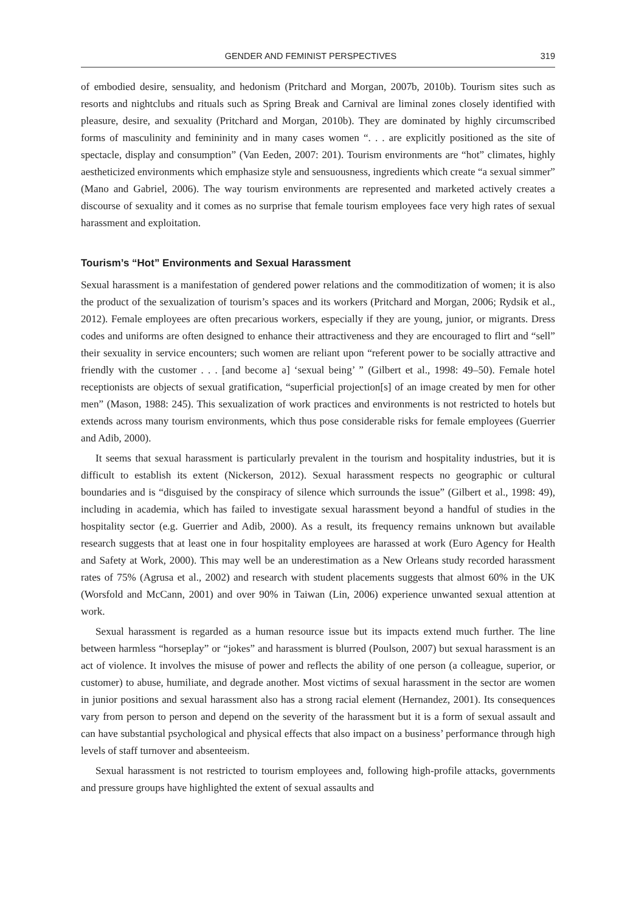GENDER AND FEMINIST PERSPECTIVES 319
of embodied desire, sensuality, and hedonism (Pritchard and Morgan, 2007b, 2010b). Tourism sites such as resorts and nightclubs and rituals such as Spring Break and Carnival are liminal zones closely identified with pleasure, desire, and sexuality (Pritchard and Morgan, 2010b). They are dominated by highly circumscribed forms of masculinity and femininity and in many cases women “. . . are explicitly positioned as the site of spectacle, display and consumption” (Van Eeden, 2007: 201). Tourism environments are “hot” climates, highly aestheticized environments which emphasize style and sensuousness, ingredients which create “a sexual simmer” (Mano and Gabriel, 2006). The way tourism environments are represented and marketed actively creates a discourse of sexuality and it comes as no surprise that female tourism employees face very high rates of sexual harassment and exploitation.
Tourism’s “Hot” Environments and Sexual Harassment
Sexual harassment is a manifestation of gendered power relations and the commoditization of women; it is also the product of the sexualization of tourism’s spaces and its workers (Pritchard and Morgan, 2006; Rydsik et al., 2012). Female employees are often precarious workers, especially if they are young, junior, or migrants. Dress codes and uniforms are often designed to enhance their attractiveness and they are encouraged to flirt and “sell” their sexuality in service encounters; such women are reliant upon “referent power to be socially attractive and friendly with the customer . . . [and become a] ‘sexual being’ ” (Gilbert et al., 1998: 49–50). Female hotel receptionists are objects of sexual gratification, “superficial projection[s] of an image created by men for other men” (Mason, 1988: 245). This sexualization of work practices and environments is not restricted to hotels but extends across many tourism environments, which thus pose considerable risks for female employees (Guerrier and Adib, 2000).
It seems that sexual harassment is particularly prevalent in the tourism and hospitality industries, but it is difficult to establish its extent (Nickerson, 2012). Sexual harassment respects no geographic or cultural boundaries and is “disguised by the conspiracy of silence which surrounds the issue” (Gilbert et al., 1998: 49), including in academia, which has failed to investigate sexual harassment beyond a handful of studies in the hospitality sector (e.g. Guerrier and Adib, 2000). As a result, its frequency remains unknown but available research suggests that at least one in four hospitality employees are harassed at work (Euro Agency for Health and Safety at Work, 2000). This may well be an underestimation as a New Orleans study recorded harassment rates of 75% (Agrusa et al., 2002) and research with student placements suggests that almost 60% in the UK (Worsfold and McCann, 2001) and over 90% in Taiwan (Lin, 2006) experience unwanted sexual attention at work.
Sexual harassment is regarded as a human resource issue but its impacts extend much further. The line between harmless “horseplay” or “jokes” and harassment is blurred (Poulson, 2007) but sexual harassment is an act of violence. It involves the misuse of power and reflects the ability of one person (a colleague, superior, or customer) to abuse, humiliate, and degrade another. Most victims of sexual harassment in the sector are women in junior positions and sexual harassment also has a strong racial element (Hernandez, 2001). Its consequences vary from person to person and depend on the severity of the harassment but it is a form of sexual assault and can have substantial psychological and physical effects that also impact on a business’ performance through high levels of staff turnover and absenteeism.
Sexual harassment is not restricted to tourism employees and, following high-profile attacks, governments and pressure groups have highlighted the extent of sexual assaults and